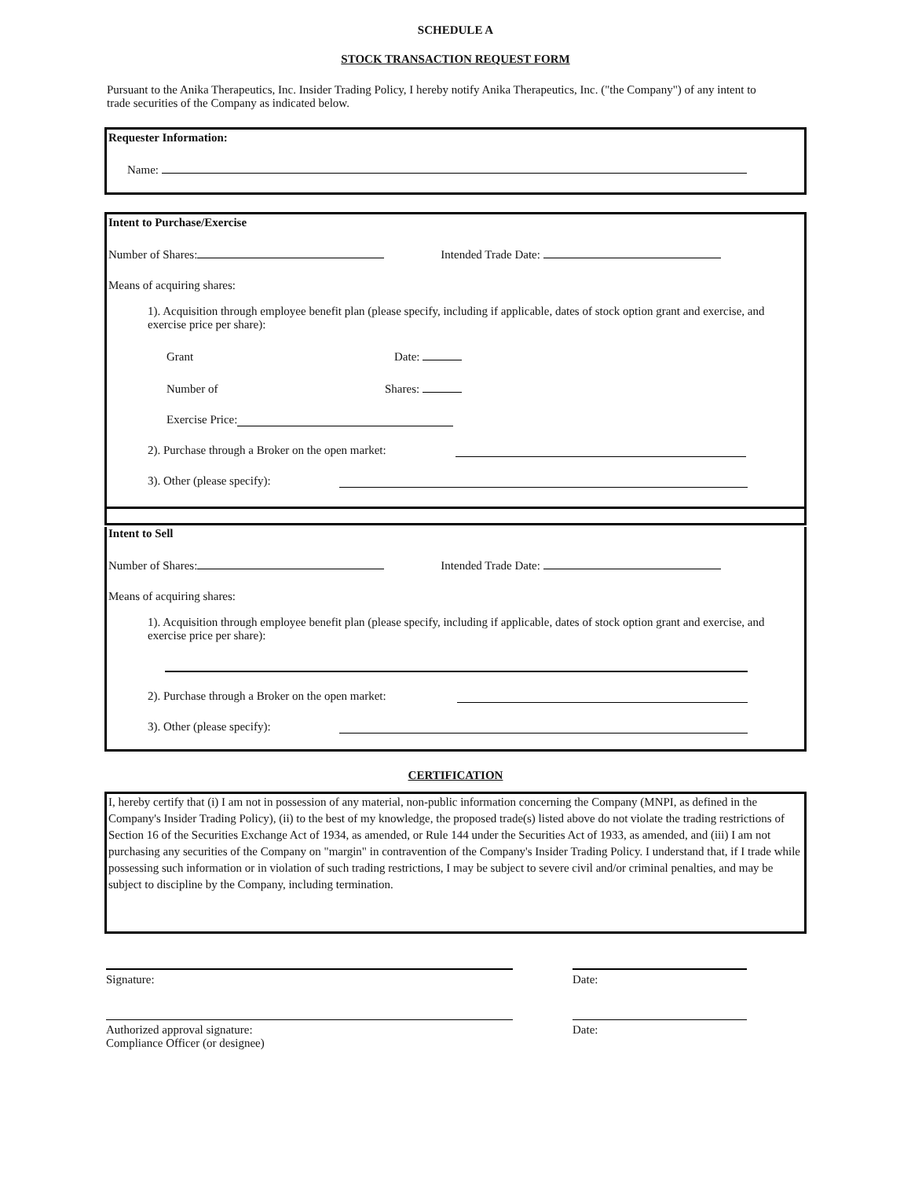SCHEDULE A
STOCK TRANSACTION REQUEST FORM
Pursuant to the Anika Therapeutics, Inc. Insider Trading Policy, I hereby notify Anika Therapeutics, Inc. ("the Company") of any intent to trade securities of the Company as indicated below.
Requester Information:
Name:
Intent to Purchase/Exercise
Number of Shares: Intended Trade Date:
Means of acquiring shares:
1). Acquisition through employee benefit plan (please specify, including if applicable, dates of stock option grant and exercise, and exercise price per share):
Grant Date:
Number of Shares:
Exercise Price:
2). Purchase through a Broker on the open market:
3). Other (please specify):
Intent to Sell
Number of Shares: Intended Trade Date:
Means of acquiring shares:
1). Acquisition through employee benefit plan (please specify, including if applicable, dates of stock option grant and exercise, and exercise price per share):
2). Purchase through a Broker on the open market:
3). Other (please specify):
CERTIFICATION
I, hereby certify that (i) I am not in possession of any material, non-public information concerning the Company (MNPI, as defined in the Company's Insider Trading Policy), (ii) to the best of my knowledge, the proposed trade(s) listed above do not violate the trading restrictions of Section 16 of the Securities Exchange Act of 1934, as amended, or Rule 144 under the Securities Act of 1933, as amended, and (iii) I am not purchasing any securities of the Company on "margin" in contravention of the Company's Insider Trading Policy. I understand that, if I trade while possessing such information or in violation of such trading restrictions, I may be subject to severe civil and/or criminal penalties, and may be subject to discipline by the Company, including termination.
Signature: Date:
Authorized approval signature:
Compliance Officer (or designee)
Date: